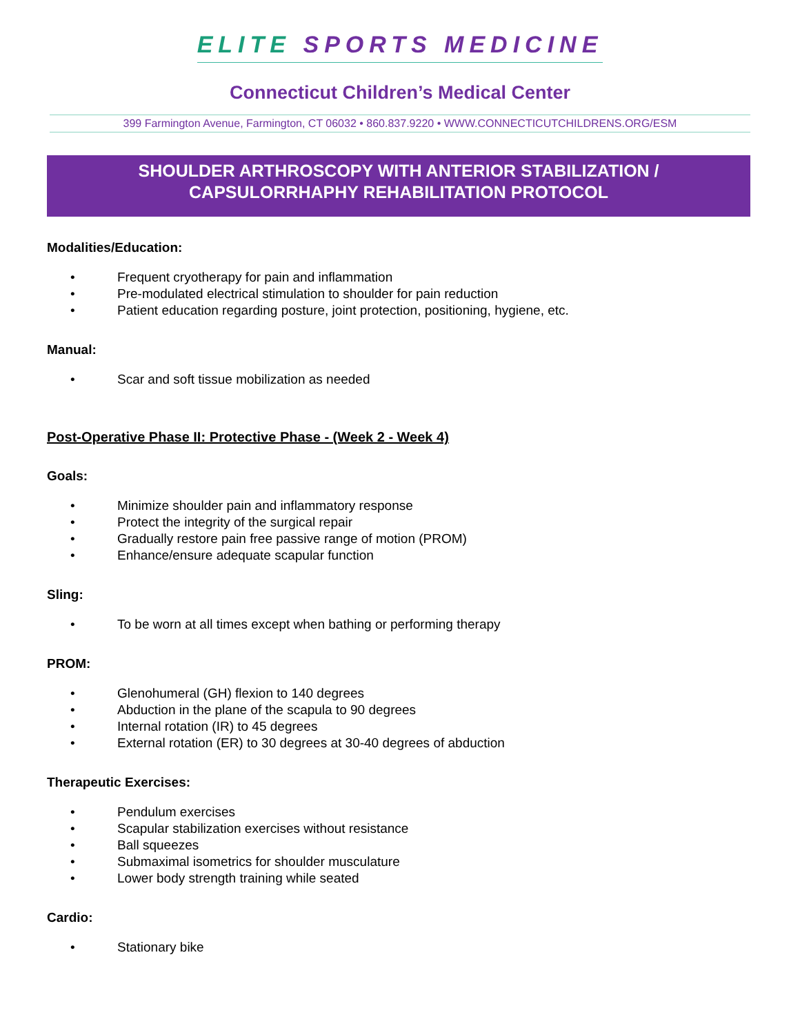ELITE SPORTS MEDICINE
Connecticut Children’s Medical Center
399 Farmington Avenue, Farmington, CT 06032 • 860.837.9220 • WWW.CONNECTICUTCHILDRENS.ORG/ESM
SHOULDER ARTHROSCOPY WITH ANTERIOR STABILIZATION /
CAPSULORRHAPHY REHABILITATION PROTOCOL
Modalities/Education:
• Frequent cryotherapy for pain and inflammation
• Pre-modulated electrical stimulation to shoulder for pain reduction
• Patient education regarding posture, joint protection, positioning, hygiene, etc.
Manual:
• Scar and soft tissue mobilization as needed
Post-Operative Phase II: Protective Phase - (Week 2 - Week 4)
Goals:
• Minimize shoulder pain and inflammatory response
• Protect the integrity of the surgical repair
• Gradually restore pain free passive range of motion (PROM)
• Enhance/ensure adequate scapular function
Sling:
• To be worn at all times except when bathing or performing therapy
PROM:
• Glenohumeral (GH) flexion to 140 degrees
• Abduction in the plane of the scapula to 90 degrees
• Internal rotation (IR) to 45 degrees
• External rotation (ER) to 30 degrees at 30-40 degrees of abduction
Therapeutic Exercises:
• Pendulum exercises
• Scapular stabilization exercises without resistance
• Ball squeezes
• Submaximal isometrics for shoulder musculature
• Lower body strength training while seated
Cardio:
• Stationary bike